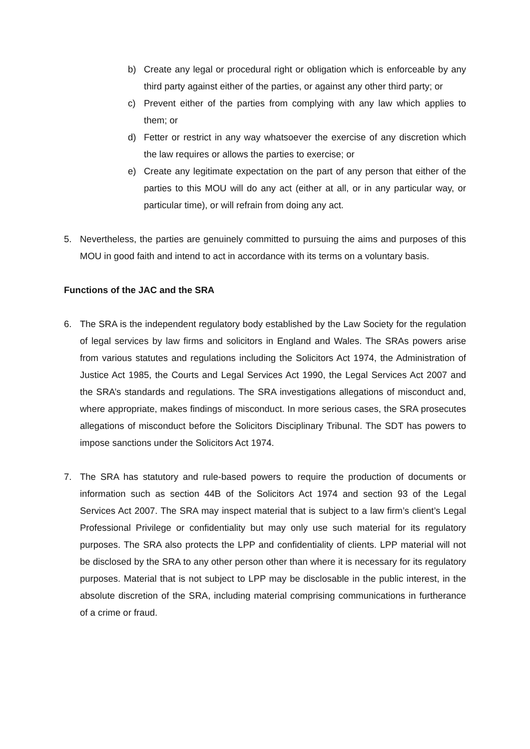b) Create any legal or procedural right or obligation which is enforceable by any third party against either of the parties, or against any other third party; or
c) Prevent either of the parties from complying with any law which applies to them; or
d) Fetter or restrict in any way whatsoever the exercise of any discretion which the law requires or allows the parties to exercise; or
e) Create any legitimate expectation on the part of any person that either of the parties to this MOU will do any act (either at all, or in any particular way, or particular time), or will refrain from doing any act.
5. Nevertheless, the parties are genuinely committed to pursuing the aims and purposes of this MOU in good faith and intend to act in accordance with its terms on a voluntary basis.
Functions of the JAC and the SRA
6. The SRA is the independent regulatory body established by the Law Society for the regulation of legal services by law firms and solicitors in England and Wales. The SRAs powers arise from various statutes and regulations including the Solicitors Act 1974, the Administration of Justice Act 1985, the Courts and Legal Services Act 1990, the Legal Services Act 2007 and the SRA’s standards and regulations. The SRA investigations allegations of misconduct and, where appropriate, makes findings of misconduct. In more serious cases, the SRA prosecutes allegations of misconduct before the Solicitors Disciplinary Tribunal. The SDT has powers to impose sanctions under the Solicitors Act 1974.
7. The SRA has statutory and rule-based powers to require the production of documents or information such as section 44B of the Solicitors Act 1974 and section 93 of the Legal Services Act 2007. The SRA may inspect material that is subject to a law firm’s client’s Legal Professional Privilege or confidentiality but may only use such material for its regulatory purposes. The SRA also protects the LPP and confidentiality of clients. LPP material will not be disclosed by the SRA to any other person other than where it is necessary for its regulatory purposes. Material that is not subject to LPP may be disclosable in the public interest, in the absolute discretion of the SRA, including material comprising communications in furtherance of a crime or fraud.